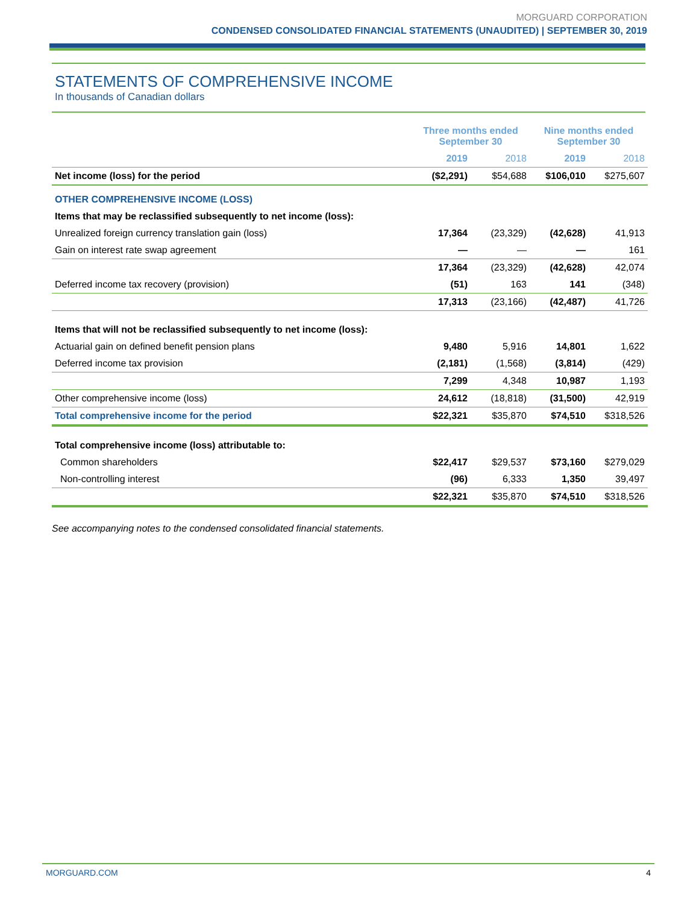MORGUARD CORPORATION
CONDENSED CONSOLIDATED FINANCIAL STATEMENTS (UNAUDITED) | SEPTEMBER 30, 2019
STATEMENTS OF COMPREHENSIVE INCOME
In thousands of Canadian dollars
| | Three months ended September 30 | | Nine months ended September 30 | |
| | 2019 | 2018 | 2019 | 2018 |
| Net income (loss) for the period | ($2,291) | $54,688 | $106,010 | $275,607 |
| OTHER COMPREHENSIVE INCOME (LOSS) | | | | |
| Items that may be reclassified subsequently to net income (loss): | | | | |
| Unrealized foreign currency translation gain (loss) | 17,364 | (23,329) | (42,628) | 41,913 |
| Gain on interest rate swap agreement | — | — | — | 161 |
| | 17,364 | (23,329) | (42,628) | 42,074 |
| Deferred income tax recovery (provision) | (51) | 163 | 141 | (348) |
| | 17,313 | (23,166) | (42,487) | 41,726 |
| Items that will not be reclassified subsequently to net income (loss): | | | | |
| Actuarial gain on defined benefit pension plans | 9,480 | 5,916 | 14,801 | 1,622 |
| Deferred income tax provision | (2,181) | (1,568) | (3,814) | (429) |
| | 7,299 | 4,348 | 10,987 | 1,193 |
| Other comprehensive income (loss) | 24,612 | (18,818) | (31,500) | 42,919 |
| Total comprehensive income for the period | $22,321 | $35,870 | $74,510 | $318,526 |
| Total comprehensive income (loss) attributable to: | | | | |
| Common shareholders | $22,417 | $29,537 | $73,160 | $279,029 |
| Non-controlling interest | (96) | 6,333 | 1,350 | 39,497 |
| | $22,321 | $35,870 | $74,510 | $318,526 |
See accompanying notes to the condensed consolidated financial statements.
MORGUARD.COM 4